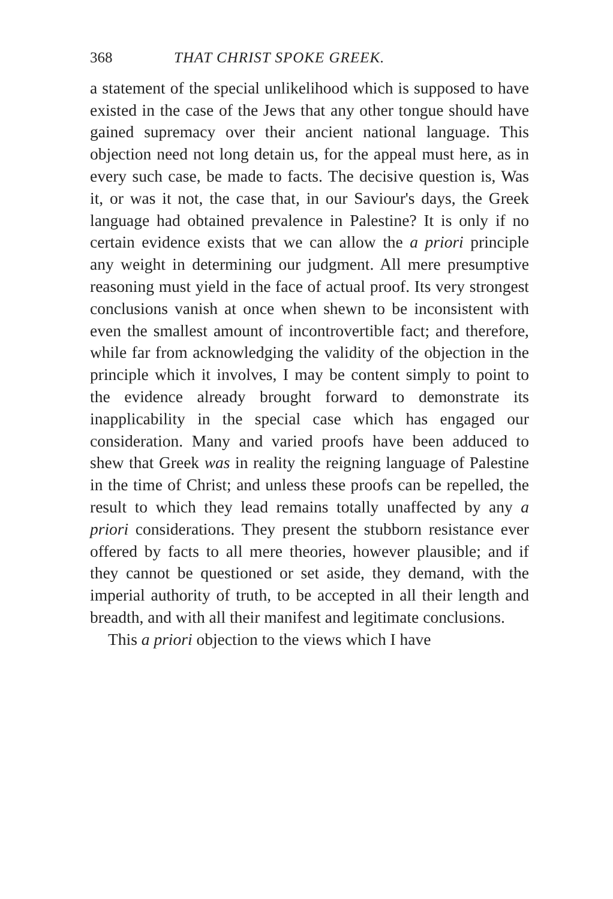368 THAT CHRIST SPOKE GREEK.
a statement of the special unlikelihood which is supposed to have existed in the case of the Jews that any other tongue should have gained supremacy over their ancient national language. This objection need not long detain us, for the appeal must here, as in every such case, be made to facts. The decisive question is, Was it, or was it not, the case that, in our Saviour's days, the Greek language had obtained prevalence in Palestine? It is only if no certain evidence exists that we can allow the a priori principle any weight in determining our judgment. All mere presumptive reasoning must yield in the face of actual proof. Its very strongest conclusions vanish at once when shewn to be inconsistent with even the smallest amount of incontrovertible fact; and therefore, while far from acknowledging the validity of the objection in the principle which it involves, I may be content simply to point to the evidence already brought forward to demonstrate its inapplicability in the special case which has engaged our consideration. Many and varied proofs have been adduced to shew that Greek was in reality the reigning language of Palestine in the time of Christ; and unless these proofs can be repelled, the result to which they lead remains totally unaffected by any a priori considerations. They present the stubborn resistance ever offered by facts to all mere theories, however plausible; and if they cannot be questioned or set aside, they demand, with the imperial authority of truth, to be accepted in all their length and breadth, and with all their manifest and legitimate conclusions.
This a priori objection to the views which I have